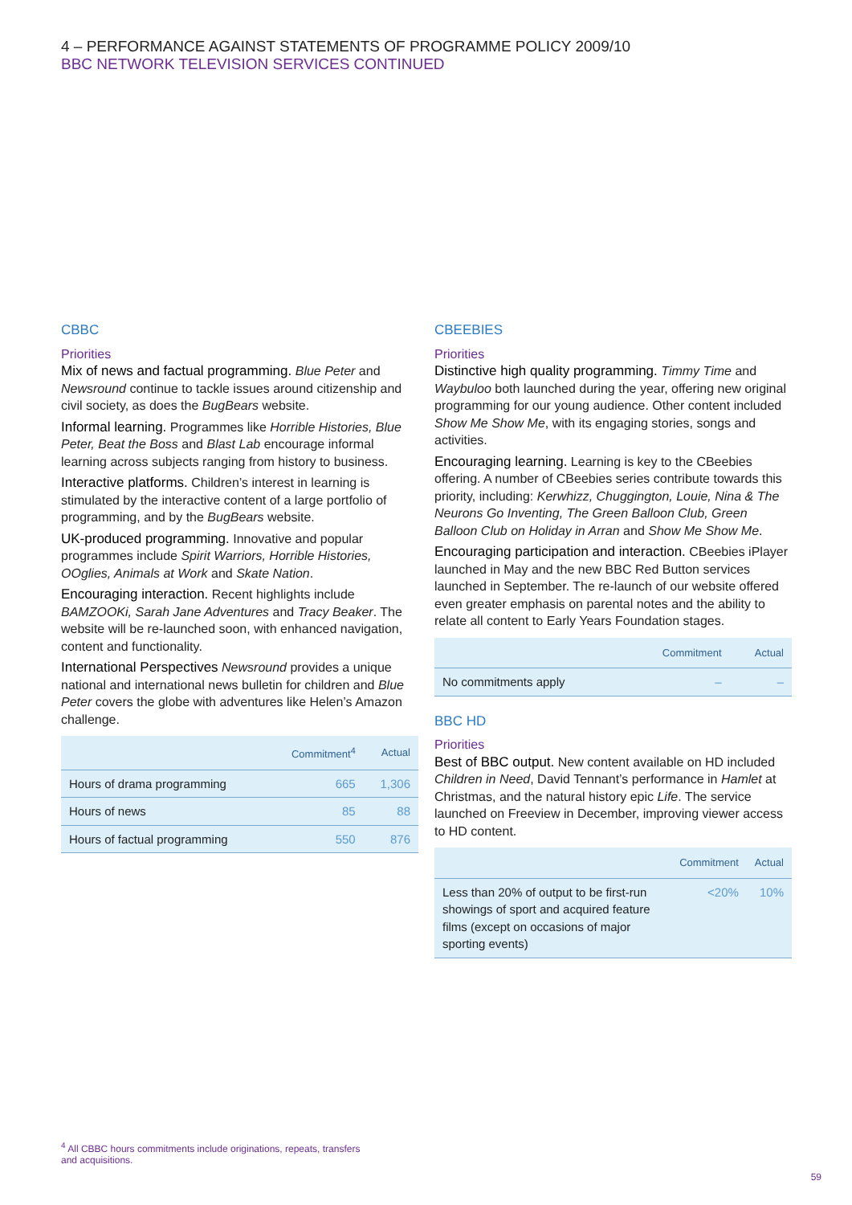4 – PERFORMANCE AGAINST STATEMENTS OF PROGRAMME POLICY 2009/10
BBC NETWORK TELEVISION SERVICES CONTINUED
CBBC
Priorities
Mix of news and factual programming. Blue Peter and Newsround continue to tackle issues around citizenship and civil society, as does the BugBears website.
Informal learning. Programmes like Horrible Histories, Blue Peter, Beat the Boss and Blast Lab encourage informal learning across subjects ranging from history to business.
Interactive platforms. Children’s interest in learning is stimulated by the interactive content of a large portfolio of programming, and by the BugBears website.
UK-produced programming. Innovative and popular programmes include Spirit Warriors, Horrible Histories, OOglies, Animals at Work and Skate Nation.
Encouraging interaction. Recent highlights include BAMZOOKi, Sarah Jane Adventures and Tracy Beaker. The website will be re-launched soon, with enhanced navigation, content and functionality.
International Perspectives Newsround provides a unique national and international news bulletin for children and Blue Peter covers the globe with adventures like Helen’s Amazon challenge.
| | Commitment<sup>4</sup> | Actual |
| --- | --- | --- |
| Hours of drama programming | 665 | 1,306 |
| Hours of news | 85 | 88 |
| Hours of factual programming | 550 | 876 |
CBEEBIES
Priorities
Distinctive high quality programming. Timmy Time and Waybuloo both launched during the year, offering new original programming for our young audience. Other content included Show Me Show Me, with its engaging stories, songs and activities.
Encouraging learning. Learning is key to the CBeebies offering. A number of CBeebies series contribute towards this priority, including: Kerwhizz, Chuggington, Louie, Nina & The Neurons Go Inventing, The Green Balloon Club, Green Balloon Club on Holiday in Arran and Show Me Show Me.
Encouraging participation and interaction. CBeebies iPlayer launched in May and the new BBC Red Button services launched in September. The re-launch of our website offered even greater emphasis on parental notes and the ability to relate all content to Early Years Foundation stages.
| | Commitment | Actual |
| --- | --- | --- |
| No commitments apply | – | – |
BBC HD
Priorities
Best of BBC output. New content available on HD included Children in Need, David Tennant’s performance in Hamlet at Christmas, and the natural history epic Life. The service launched on Freeview in December, improving viewer access to HD content.
| | Commitment | Actual |
| --- | --- | --- |
| Less than 20% of output to be first-run showings of sport and acquired feature films (except on occasions of major sporting events) | <20% | 10% |
<sup>4</sup> All CBBC hours commitments include originations, repeats, transfers and acquisitions.
59